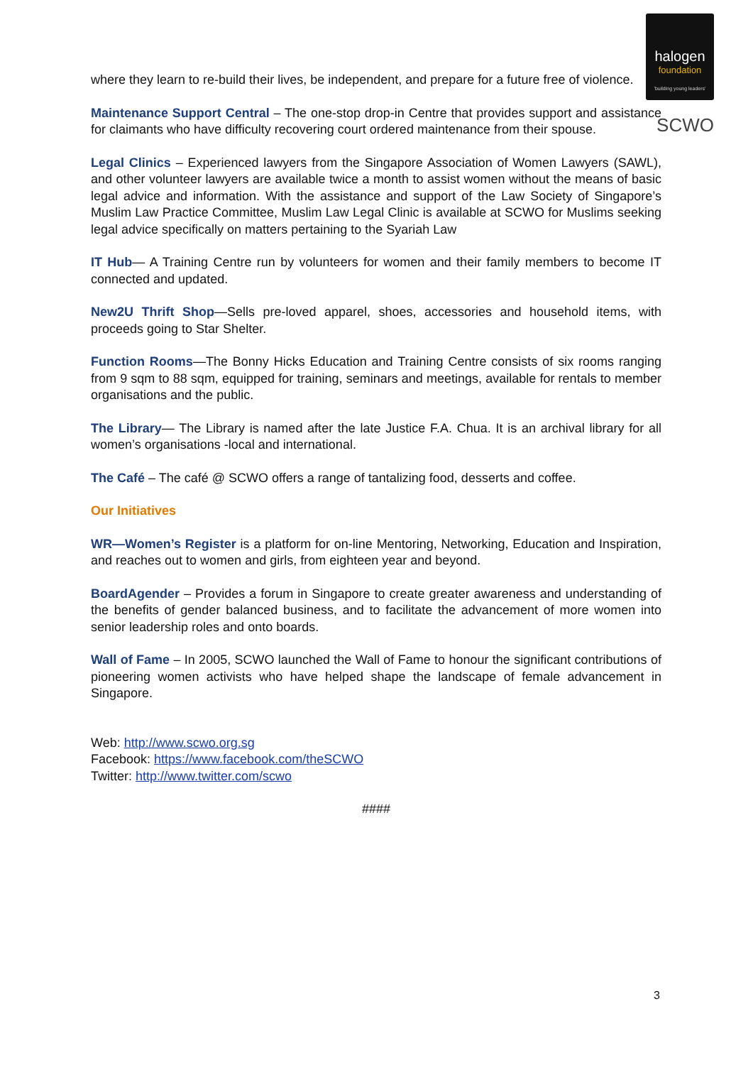halogen
foundation
'building young leaders'
SCWO
where they learn to re-build their lives, be independent, and prepare for a future free of violence.
Maintenance Support Central – The one-stop drop-in Centre that provides support and assistance for claimants who have difficulty recovering court ordered maintenance from their spouse.
Legal Clinics – Experienced lawyers from the Singapore Association of Women Lawyers (SAWL), and other volunteer lawyers are available twice a month to assist women without the means of basic legal advice and information. With the assistance and support of the Law Society of Singapore’s Muslim Law Practice Committee, Muslim Law Legal Clinic is available at SCWO for Muslims seeking legal advice specifically on matters pertaining to the Syariah Law
IT Hub— A Training Centre run by volunteers for women and their family members to become IT connected and updated.
New2U Thrift Shop—Sells pre-loved apparel, shoes, accessories and household items, with proceeds going to Star Shelter.
Function Rooms—The Bonny Hicks Education and Training Centre consists of six rooms ranging from 9 sqm to 88 sqm, equipped for training, seminars and meetings, available for rentals to member organisations and the public.
The Library— The Library is named after the late Justice F.A. Chua. It is an archival library for all women’s organisations -local and international.
The Café – The café @ SCWO offers a range of tantalizing food, desserts and coffee.
Our Initiatives
WR—Women’s Register is a platform for on-line Mentoring, Networking, Education and Inspiration, and reaches out to women and girls, from eighteen year and beyond.
BoardAgender – Provides a forum in Singapore to create greater awareness and understanding of the benefits of gender balanced business, and to facilitate the advancement of more women into senior leadership roles and onto boards.
Wall of Fame – In 2005, SCWO launched the Wall of Fame to honour the significant contributions of pioneering women activists who have helped shape the landscape of female advancement in Singapore.
Web: http://www.scwo.org.sg
Facebook: https://www.facebook.com/theSCWO
Twitter: http://www.twitter.com/scwo
####
3